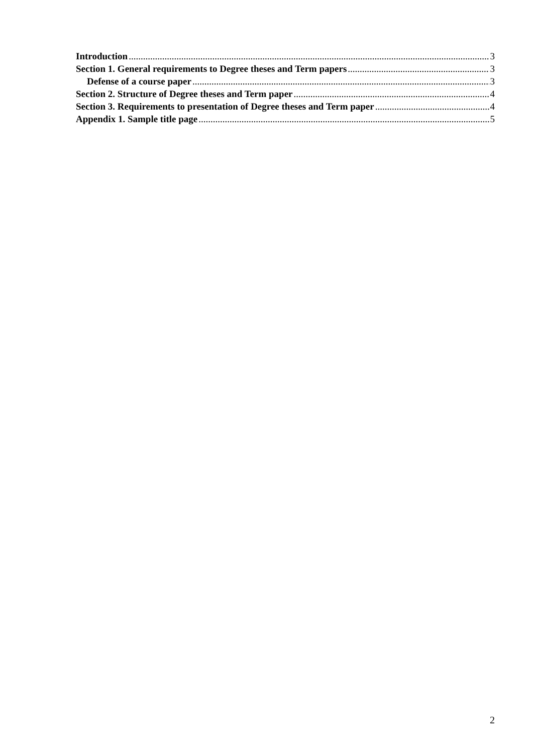Introduction 3
Section 1. General requirements to Degree theses and Term papers 3
Defense of a course paper 3
Section 2. Structure of Degree theses and Term paper 4
Section 3. Requirements to presentation of Degree theses and Term paper 4
Appendix 1. Sample title page 5
2